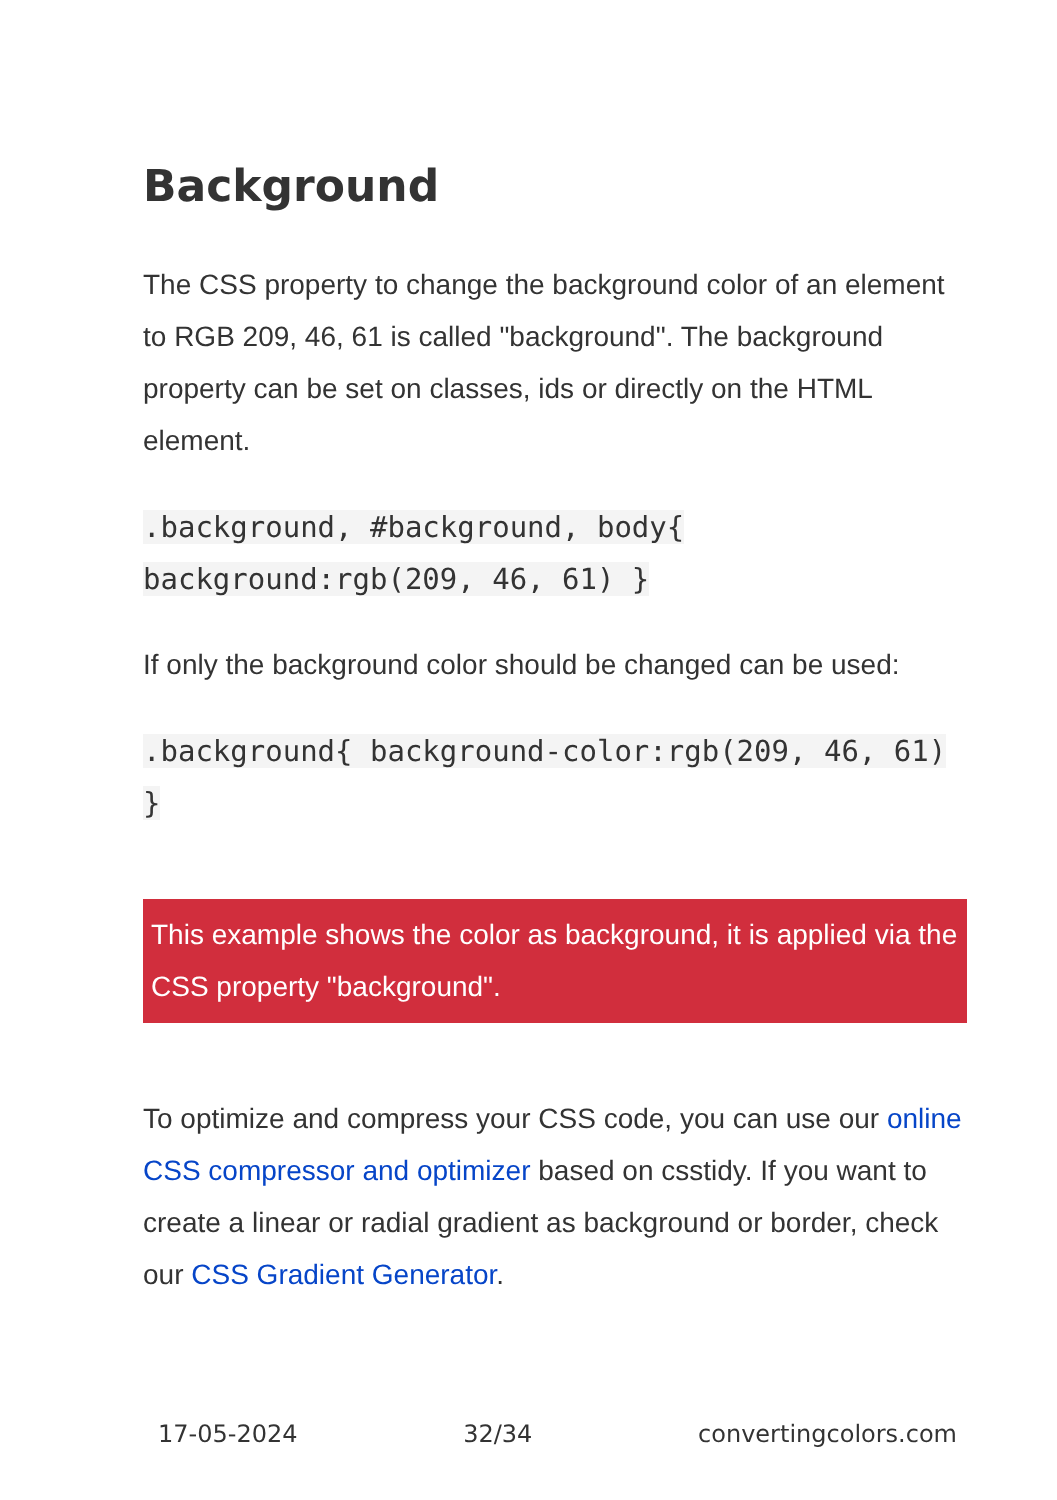Background
The CSS property to change the background color of an element to RGB 209, 46, 61 is called "background". The background property can be set on classes, ids or directly on the HTML element.
.background, #background, body{ background:rgb(209, 46, 61) }
If only the background color should be changed can be used:
.background{ background-color:rgb(209, 46, 61) }
This example shows the color as background, it is applied via the CSS property "background".
To optimize and compress your CSS code, you can use our online CSS compressor and optimizer based on csstidy. If you want to create a linear or radial gradient as background or border, check our CSS Gradient Generator.
17-05-2024 32/34 convertingcolors.com